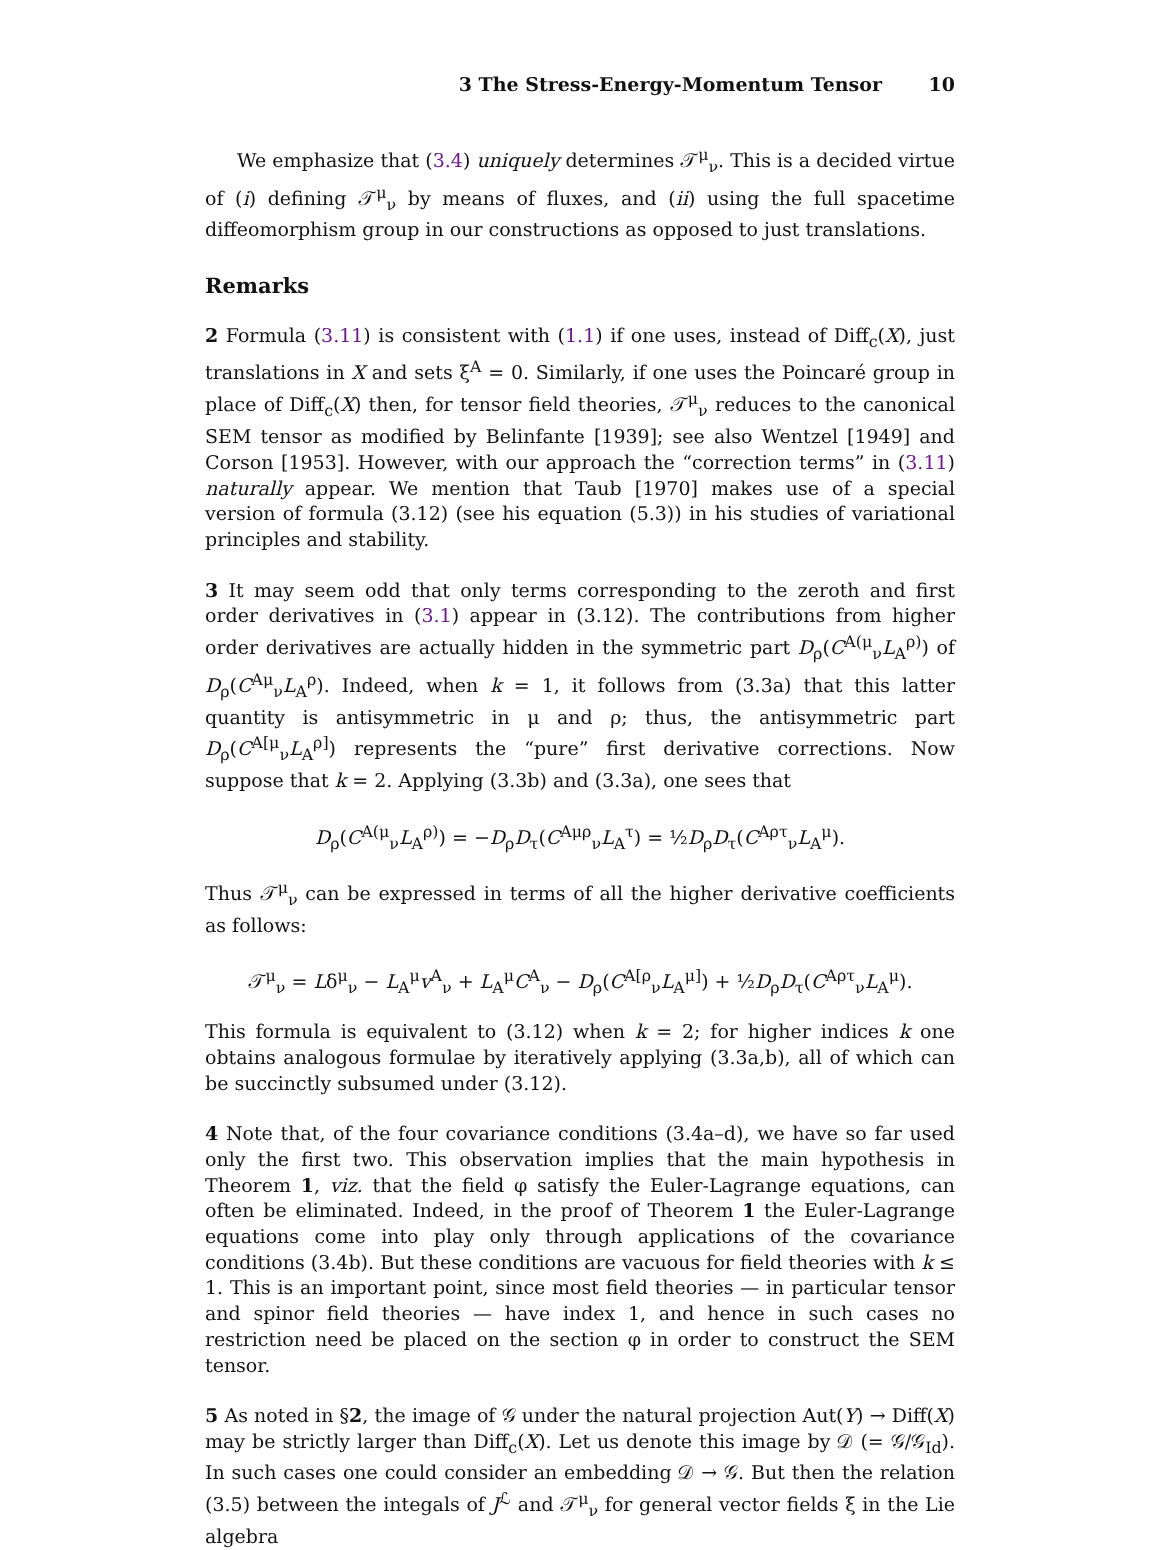3 The Stress-Energy-Momentum Tensor 10
We emphasize that (3.4) uniquely determines 𝒯<sup>μ</sup><sub>ν</sub>. This is a decided virtue of (i) defining 𝒯<sup>μ</sup><sub>ν</sub> by means of fluxes, and (ii) using the full spacetime diffeomorphism group in our constructions as opposed to just translations.
Remarks
2 Formula (3.11) is consistent with (1.1) if one uses, instead of Diff<sub>c</sub>(X), just translations in X and sets ξ<sup>A</sup> = 0. Similarly, if one uses the Poincaré group in place of Diff<sub>c</sub>(X) then, for tensor field theories, 𝒯<sup>μ</sup><sub>ν</sub> reduces to the canonical SEM tensor as modified by Belinfante [1939]; see also Wentzel [1949] and Corson [1953]. However, with our approach the “correction terms” in (3.11) naturally appear. We mention that Taub [1970] makes use of a special version of formula (3.12) (see his equation (5.3)) in his studies of variational principles and stability.
3 It may seem odd that only terms corresponding to the zeroth and first order derivatives in (3.1) appear in (3.12). The contributions from higher order derivatives are actually hidden in the symmetric part D<sub>ρ</sub>(C<sup>A(μ</sup><sub>ν</sub>L<sub>A</sub><sup>ρ)</sup>) of D<sub>ρ</sub>(C<sup>Aμ</sup><sub>ν</sub>L<sub>A</sub><sup>ρ</sup>). Indeed, when k = 1, it follows from (3.3a) that this latter quantity is antisymmetric in μ and ρ; thus, the antisymmetric part D<sub>ρ</sub>(C<sup>A[μ</sup><sub>ν</sub>L<sub>A</sub><sup>ρ]</sup>) represents the “pure” first derivative corrections. Now suppose that k = 2. Applying (3.3b) and (3.3a), one sees that
D<sub>ρ</sub>(C<sup>A(μ</sup><sub>ν</sub>L<sub>A</sub><sup>ρ)</sup>) = −D<sub>ρ</sub>D<sub>τ</sub>(C<sup>Aμρ</sup><sub>ν</sub>L<sub>A</sub><sup>τ</sup>) = ½D<sub>ρ</sub>D<sub>τ</sub>(C<sup>Aρτ</sup><sub>ν</sub>L<sub>A</sub><sup>μ</sup>).
Thus 𝒯<sup>μ</sup><sub>ν</sub> can be expressed in terms of all the higher derivative coefficients as follows:
𝒯<sup>μ</sup><sub>ν</sub> = Lδ<sup>μ</sup><sub>ν</sub> − L<sub>A</sub><sup>μ</sup>v<sup>A</sup><sub>ν</sub> + L<sub>A</sub><sup>μ</sup>C<sup>A</sup><sub>ν</sub> − D<sub>ρ</sub>(C<sup>A[ρ</sup><sub>ν</sub>L<sub>A</sub><sup>μ]</sup>) + ½D<sub>ρ</sub>D<sub>τ</sub>(C<sup>Aρτ</sup><sub>ν</sub>L<sub>A</sub><sup>μ</sup>).
This formula is equivalent to (3.12) when k = 2; for higher indices k one obtains analogous formulae by iteratively applying (3.3a,b), all of which can be succinctly subsumed under (3.12).
4 Note that, of the four covariance conditions (3.4a–d), we have so far used only the first two. This observation implies that the main hypothesis in Theorem 1, viz. that the field φ satisfy the Euler-Lagrange equations, can often be eliminated. Indeed, in the proof of Theorem 1 the Euler-Lagrange equations come into play only through applications of the covariance conditions (3.4b). But these conditions are vacuous for field theories with k ≤ 1. This is an important point, since most field theories — in particular tensor and spinor field theories — have index 1, and hence in such cases no restriction need be placed on the section φ in order to construct the SEM tensor.
5 As noted in §2, the image of 𝒢 under the natural projection Aut(Y) → Diff(X) may be strictly larger than Diff<sub>c</sub>(X). Let us denote this image by 𝒟 (= 𝒢/𝒢<sub>Id</sub>). In such cases one could consider an embedding 𝒟 → 𝒢. But then the relation (3.5) between the integals of J<sup>ℒ</sup> and 𝒯<sup>μ</sup><sub>ν</sub> for general vector fields ξ in the Lie algebra